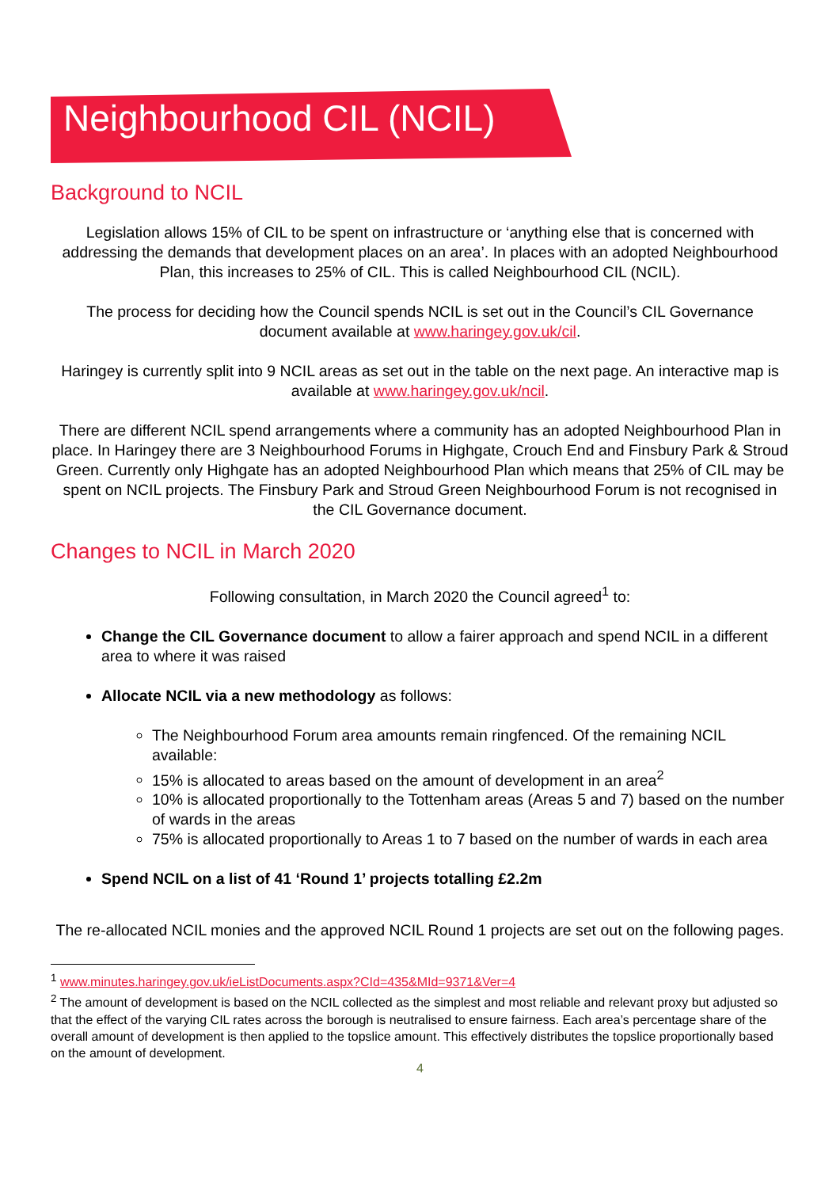Neighbourhood CIL (NCIL)
Background to NCIL
Legislation allows 15% of CIL to be spent on infrastructure or ‘anything else that is concerned with addressing the demands that development places on an area’. In places with an adopted Neighbourhood Plan, this increases to 25% of CIL. This is called Neighbourhood CIL (NCIL).
The process for deciding how the Council spends NCIL is set out in the Council’s CIL Governance document available at www.haringey.gov.uk/cil.
Haringey is currently split into 9 NCIL areas as set out in the table on the next page. An interactive map is available at www.haringey.gov.uk/ncil.
There are different NCIL spend arrangements where a community has an adopted Neighbourhood Plan in place. In Haringey there are 3 Neighbourhood Forums in Highgate, Crouch End and Finsbury Park & Stroud Green. Currently only Highgate has an adopted Neighbourhood Plan which means that 25% of CIL may be spent on NCIL projects. The Finsbury Park and Stroud Green Neighbourhood Forum is not recognised in the CIL Governance document.
Changes to NCIL in March 2020
Following consultation, in March 2020 the Council agreed<sup>1</sup> to:
Change the CIL Governance document to allow a fairer approach and spend NCIL in a different area to where it was raised
Allocate NCIL via a new methodology as follows:
The Neighbourhood Forum area amounts remain ringfenced. Of the remaining NCIL available:
15% is allocated to areas based on the amount of development in an area<sup>2</sup>
10% is allocated proportionally to the Tottenham areas (Areas 5 and 7) based on the number of wards in the areas
75% is allocated proportionally to Areas 1 to 7 based on the number of wards in each area
Spend NCIL on a list of 41 ‘Round 1’ projects totalling £2.2m
The re-allocated NCIL monies and the approved NCIL Round 1 projects are set out on the following pages.
<sup>1</sup> www.minutes.haringey.gov.uk/ieListDocuments.aspx?CId=435&MId=9371&Ver=4
<sup>2</sup> The amount of development is based on the NCIL collected as the simplest and most reliable and relevant proxy but adjusted so that the effect of the varying CIL rates across the borough is neutralised to ensure fairness. Each area’s percentage share of the overall amount of development is then applied to the topslice amount. This effectively distributes the topslice proportionally based on the amount of development.
4